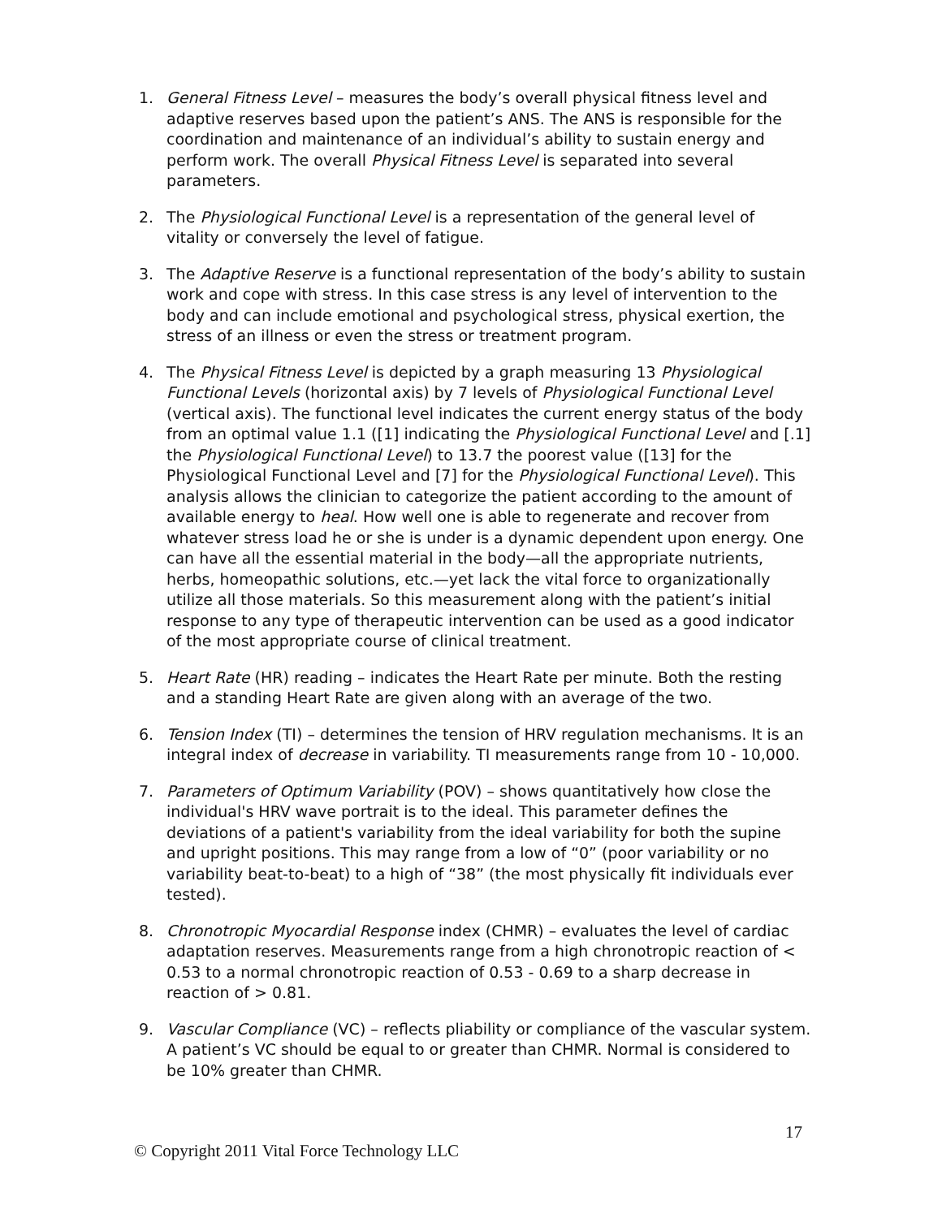1. General Fitness Level – measures the body’s overall physical fitness level and adaptive reserves based upon the patient’s ANS. The ANS is responsible for the coordination and maintenance of an individual’s ability to sustain energy and perform work. The overall Physical Fitness Level is separated into several parameters.
2. The Physiological Functional Level is a representation of the general level of vitality or conversely the level of fatigue.
3. The Adaptive Reserve is a functional representation of the body’s ability to sustain work and cope with stress. In this case stress is any level of intervention to the body and can include emotional and psychological stress, physical exertion, the stress of an illness or even the stress or treatment program.
4. The Physical Fitness Level is depicted by a graph measuring 13 Physiological Functional Levels (horizontal axis) by 7 levels of Physiological Functional Level (vertical axis). The functional level indicates the current energy status of the body from an optimal value 1.1 ([1] indicating the Physiological Functional Level and [.1] the Physiological Functional Level) to 13.7 the poorest value ([13] for the Physiological Functional Level and [7] for the Physiological Functional Level). This analysis allows the clinician to categorize the patient according to the amount of available energy to heal. How well one is able to regenerate and recover from whatever stress load he or she is under is a dynamic dependent upon energy. One can have all the essential material in the body—all the appropriate nutrients, herbs, homeopathic solutions, etc.—yet lack the vital force to organizationally utilize all those materials. So this measurement along with the patient’s initial response to any type of therapeutic intervention can be used as a good indicator of the most appropriate course of clinical treatment.
5. Heart Rate (HR) reading – indicates the Heart Rate per minute. Both the resting and a standing Heart Rate are given along with an average of the two.
6. Tension Index (TI) – determines the tension of HRV regulation mechanisms. It is an integral index of decrease in variability. TI measurements range from 10 - 10,000.
7. Parameters of Optimum Variability (POV) – shows quantitatively how close the individual's HRV wave portrait is to the ideal. This parameter defines the deviations of a patient's variability from the ideal variability for both the supine and upright positions. This may range from a low of “0” (poor variability or no variability beat-to-beat) to a high of “38” (the most physically fit individuals ever tested).
8. Chronotropic Myocardial Response index (CHMR) – evaluates the level of cardiac adaptation reserves. Measurements range from a high chronotropic reaction of < 0.53 to a normal chronotropic reaction of 0.53 - 0.69 to a sharp decrease in reaction of > 0.81.
9. Vascular Compliance (VC) – reflects pliability or compliance of the vascular system. A patient’s VC should be equal to or greater than CHMR. Normal is considered to be 10% greater than CHMR.
17
© Copyright 2011 Vital Force Technology LLC